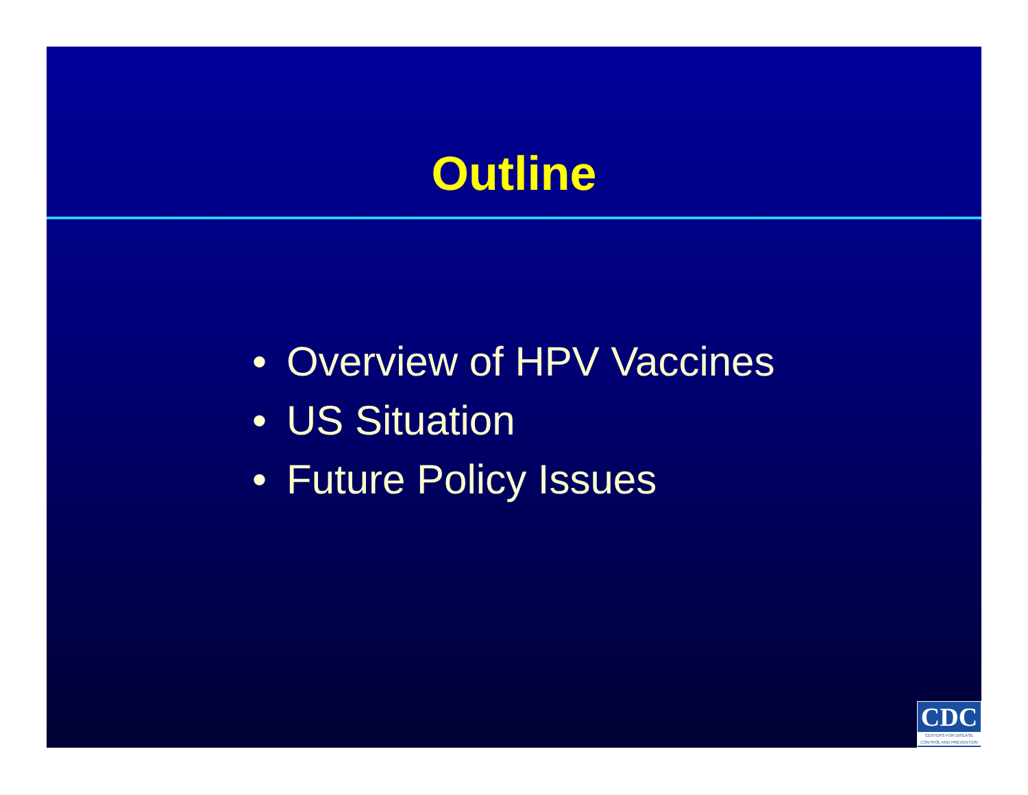Outline
• Overview of HPV Vaccines
• US Situation
• Future Policy Issues
CDC
CENTERS FOR DISEASE CONTROL AND PREVENTION